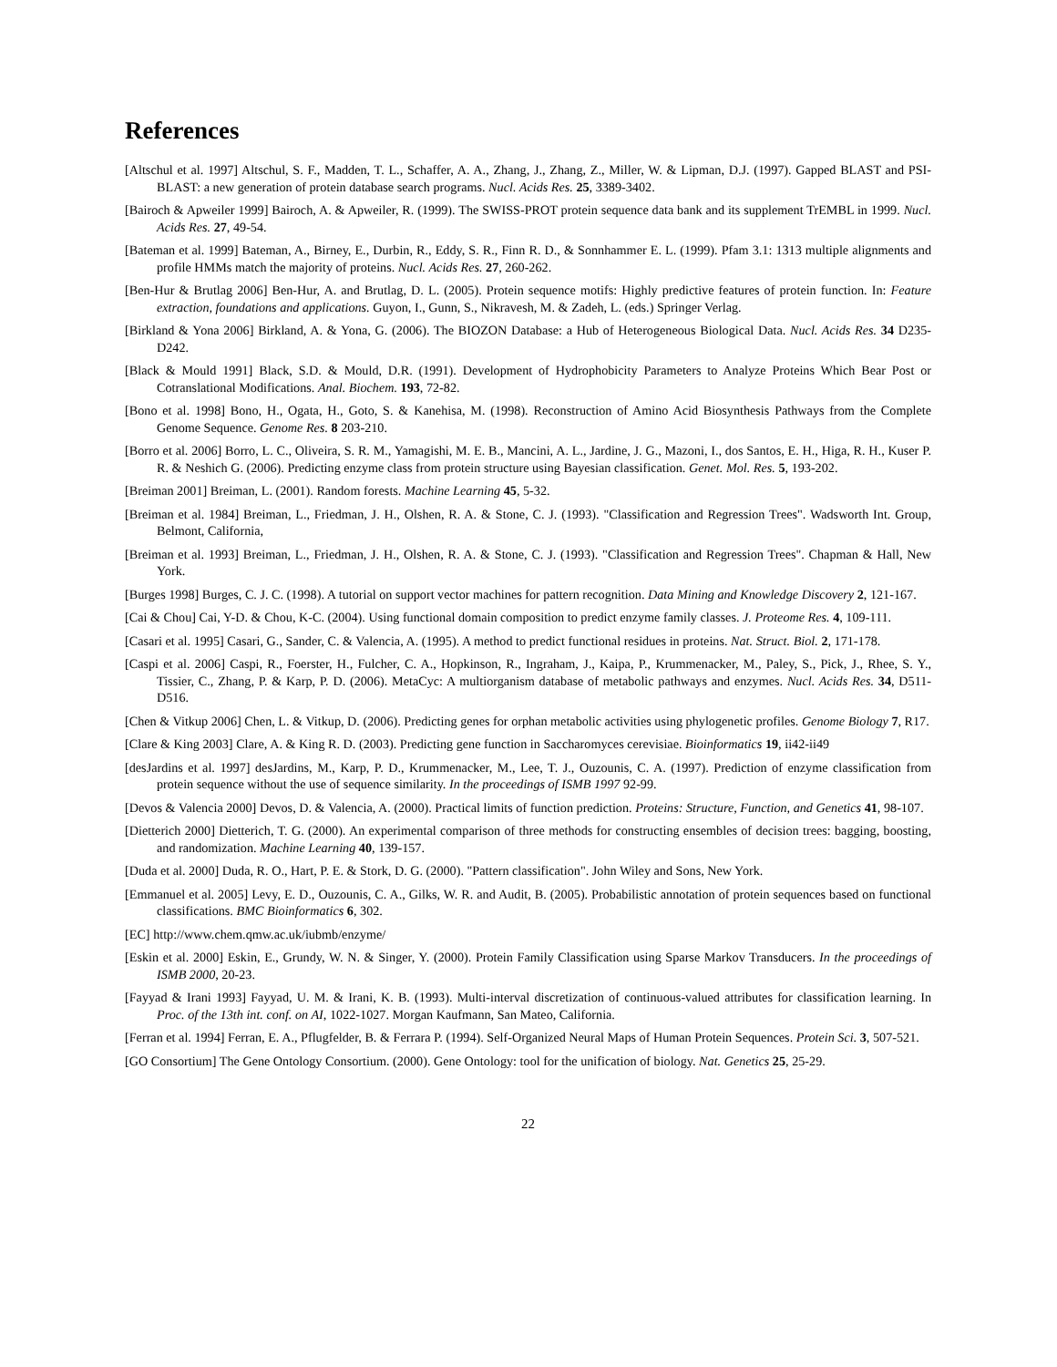References
[Altschul et al. 1997] Altschul, S. F., Madden, T. L., Schaffer, A. A., Zhang, J., Zhang, Z., Miller, W. & Lipman, D.J. (1997). Gapped BLAST and PSI-BLAST: a new generation of protein database search programs. Nucl. Acids Res. 25, 3389-3402.
[Bairoch & Apweiler 1999] Bairoch, A. & Apweiler, R. (1999). The SWISS-PROT protein sequence data bank and its supplement TrEMBL in 1999. Nucl. Acids Res. 27, 49-54.
[Bateman et al. 1999] Bateman, A., Birney, E., Durbin, R., Eddy, S. R., Finn R. D., & Sonnhammer E. L. (1999). Pfam 3.1: 1313 multiple alignments and profile HMMs match the majority of proteins. Nucl. Acids Res. 27, 260-262.
[Ben-Hur & Brutlag 2006] Ben-Hur, A. and Brutlag, D. L. (2005). Protein sequence motifs: Highly predictive features of protein function. In: Feature extraction, foundations and applications. Guyon, I., Gunn, S., Nikravesh, M. & Zadeh, L. (eds.) Springer Verlag.
[Birkland & Yona 2006] Birkland, A. & Yona, G. (2006). The BIOZON Database: a Hub of Heterogeneous Biological Data. Nucl. Acids Res. 34 D235-D242.
[Black & Mould 1991] Black, S.D. & Mould, D.R. (1991). Development of Hydrophobicity Parameters to Analyze Proteins Which Bear Post or Cotranslational Modifications. Anal. Biochem. 193, 72-82.
[Bono et al. 1998] Bono, H., Ogata, H., Goto, S. & Kanehisa, M. (1998). Reconstruction of Amino Acid Biosynthesis Pathways from the Complete Genome Sequence. Genome Res. 8 203-210.
[Borro et al. 2006] Borro, L. C., Oliveira, S. R. M., Yamagishi, M. E. B., Mancini, A. L., Jardine, J. G., Mazoni, I., dos Santos, E. H., Higa, R. H., Kuser P. R. & Neshich G. (2006). Predicting enzyme class from protein structure using Bayesian classification. Genet. Mol. Res. 5, 193-202.
[Breiman 2001] Breiman, L. (2001). Random forests. Machine Learning 45, 5-32.
[Breiman et al. 1984] Breiman, L., Friedman, J. H., Olshen, R. A. & Stone, C. J. (1993). "Classification and Regression Trees". Wadsworth Int. Group, Belmont, California,
[Breiman et al. 1993] Breiman, L., Friedman, J. H., Olshen, R. A. & Stone, C. J. (1993). "Classification and Regression Trees". Chapman & Hall, New York.
[Burges 1998] Burges, C. J. C. (1998). A tutorial on support vector machines for pattern recognition. Data Mining and Knowledge Discovery 2, 121-167.
[Cai & Chou] Cai, Y-D. & Chou, K-C. (2004). Using functional domain composition to predict enzyme family classes. J. Proteome Res. 4, 109-111.
[Casari et al. 1995] Casari, G., Sander, C. & Valencia, A. (1995). A method to predict functional residues in proteins. Nat. Struct. Biol. 2, 171-178.
[Caspi et al. 2006] Caspi, R., Foerster, H., Fulcher, C. A., Hopkinson, R., Ingraham, J., Kaipa, P., Krummenacker, M., Paley, S., Pick, J., Rhee, S. Y., Tissier, C., Zhang, P. & Karp, P. D. (2006). MetaCyc: A multiorganism database of metabolic pathways and enzymes. Nucl. Acids Res. 34, D511-D516.
[Chen & Vitkup 2006] Chen, L. & Vitkup, D. (2006). Predicting genes for orphan metabolic activities using phylogenetic profiles. Genome Biology 7, R17.
[Clare & King 2003] Clare, A. & King R. D. (2003). Predicting gene function in Saccharomyces cerevisiae. Bioinformatics 19, ii42-ii49
[desJardins et al. 1997] desJardins, M., Karp, P. D., Krummenacker, M., Lee, T. J., Ouzounis, C. A. (1997). Prediction of enzyme classification from protein sequence without the use of sequence similarity. In the proceedings of ISMB 1997 92-99.
[Devos & Valencia 2000] Devos, D. & Valencia, A. (2000). Practical limits of function prediction. Proteins: Structure, Function, and Genetics 41, 98-107.
[Dietterich 2000] Dietterich, T. G. (2000). An experimental comparison of three methods for constructing ensembles of decision trees: bagging, boosting, and randomization. Machine Learning 40, 139-157.
[Duda et al. 2000] Duda, R. O., Hart, P. E. & Stork, D. G. (2000). "Pattern classification". John Wiley and Sons, New York.
[Emmanuel et al. 2005] Levy, E. D., Ouzounis, C. A., Gilks, W. R. and Audit, B. (2005). Probabilistic annotation of protein sequences based on functional classifications. BMC Bioinformatics 6, 302.
[EC] http://www.chem.qmw.ac.uk/iubmb/enzyme/
[Eskin et al. 2000] Eskin, E., Grundy, W. N. & Singer, Y. (2000). Protein Family Classification using Sparse Markov Transducers. In the proceedings of ISMB 2000, 20-23.
[Fayyad & Irani 1993] Fayyad, U. M. & Irani, K. B. (1993). Multi-interval discretization of continuous-valued attributes for classification learning. In Proc. of the 13th int. conf. on AI, 1022-1027. Morgan Kaufmann, San Mateo, California.
[Ferran et al. 1994] Ferran, E. A., Pflugfelder, B. & Ferrara P. (1994). Self-Organized Neural Maps of Human Protein Sequences. Protein Sci. 3, 507-521.
[GO Consortium] The Gene Ontology Consortium. (2000). Gene Ontology: tool for the unification of biology. Nat. Genetics 25, 25-29.
22